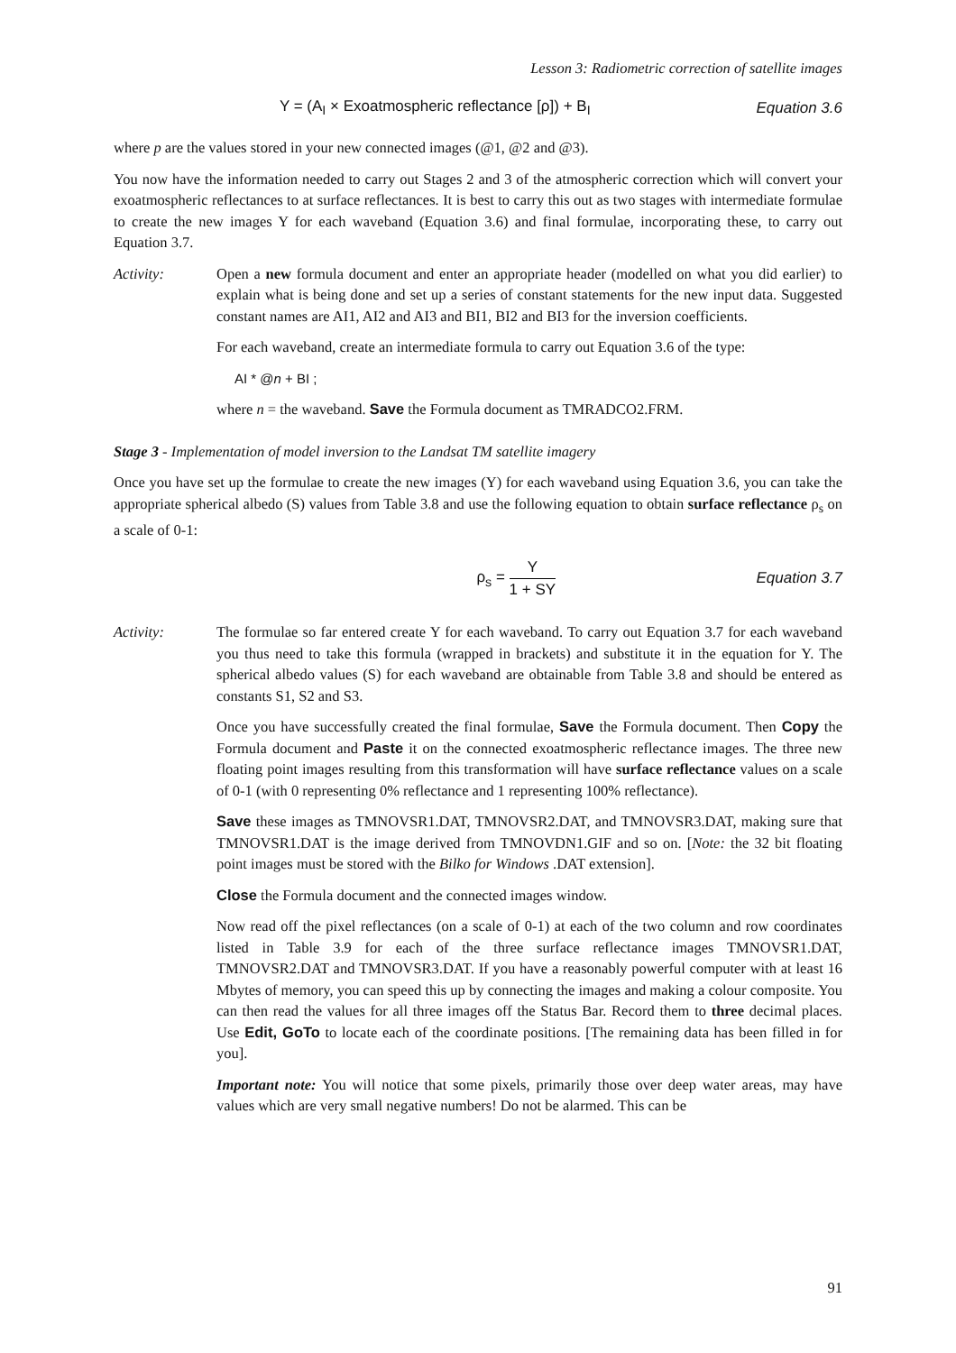Lesson 3: Radiometric correction of satellite images
Y = (A<sub>I</sub> × Exoatmospheric reflectance [ρ]) + B<sub>I</sub>
Equation 3.6
where p are the values stored in your new connected images (@1, @2 and @3).
You now have the information needed to carry out Stages 2 and 3 of the atmospheric correction which will convert your exoatmospheric reflectances to at surface reflectances. It is best to carry this out as two stages with intermediate formulae to create the new images Y for each waveband (Equation 3.6) and final formulae, incorporating these, to carry out Equation 3.7.
Activity: Open a new formula document and enter an appropriate header (modelled on what you did earlier) to explain what is being done and set up a series of constant statements for the new input data. Suggested constant names are AI1, AI2 and AI3 and BI1, BI2 and BI3 for the inversion coefficients.
For each waveband, create an intermediate formula to carry out Equation 3.6 of the type:
AI * @n + BI ;
where n = the waveband. Save the Formula document as TMRADCO2.FRM.
Stage 3 - Implementation of model inversion to the Landsat TM satellite imagery
Once you have set up the formulae to create the new images (Y) for each waveband using Equation 3.6, you can take the appropriate spherical albedo (S) values from Table 3.8 and use the following equation to obtain surface reflectance ρ<sub>s</sub> on a scale of 0-1:
ρ<sub>s</sub> = Y 1 + SY Equation 3.7
Activity: The formulae so far entered create Y for each waveband. To carry out Equation 3.7 for each waveband you thus need to take this formula (wrapped in brackets) and substitute it in the equation for Y. The spherical albedo values (S) for each waveband are obtainable from Table 3.8 and should be entered as constants S1, S2 and S3.
Once you have successfully created the final formulae, Save the Formula document. Then Copy the Formula document and Paste it on the connected exoatmospheric reflectance images. The three new floating point images resulting from this transformation will have surface reflectance values on a scale of 0-1 (with 0 representing 0% reflectance and 1 representing 100% reflectance).
Save these images as TMNOVSR1.DAT, TMNOVSR2.DAT, and TMNOVSR3.DAT, making sure that TMNOVSR1.DAT is the image derived from TMNOVDN1.GIF and so on. [Note: the 32 bit floating point images must be stored with the Bilko for Windows .DAT extension].
Close the Formula document and the connected images window.
Now read off the pixel reflectances (on a scale of 0-1) at each of the two column and row coordinates listed in Table 3.9 for each of the three surface reflectance images TMNOVSR1.DAT, TMNOVSR2.DAT and TMNOVSR3.DAT. If you have a reasonably powerful computer with at least 16 Mbytes of memory, you can speed this up by connecting the images and making a colour composite. You can then read the values for all three images off the Status Bar. Record them to three decimal places. Use Edit, GoTo to locate each of the coordinate positions. [The remaining data has been filled in for you].
Important note: You will notice that some pixels, primarily those over deep water areas, may have values which are very small negative numbers! Do not be alarmed. This can be
91